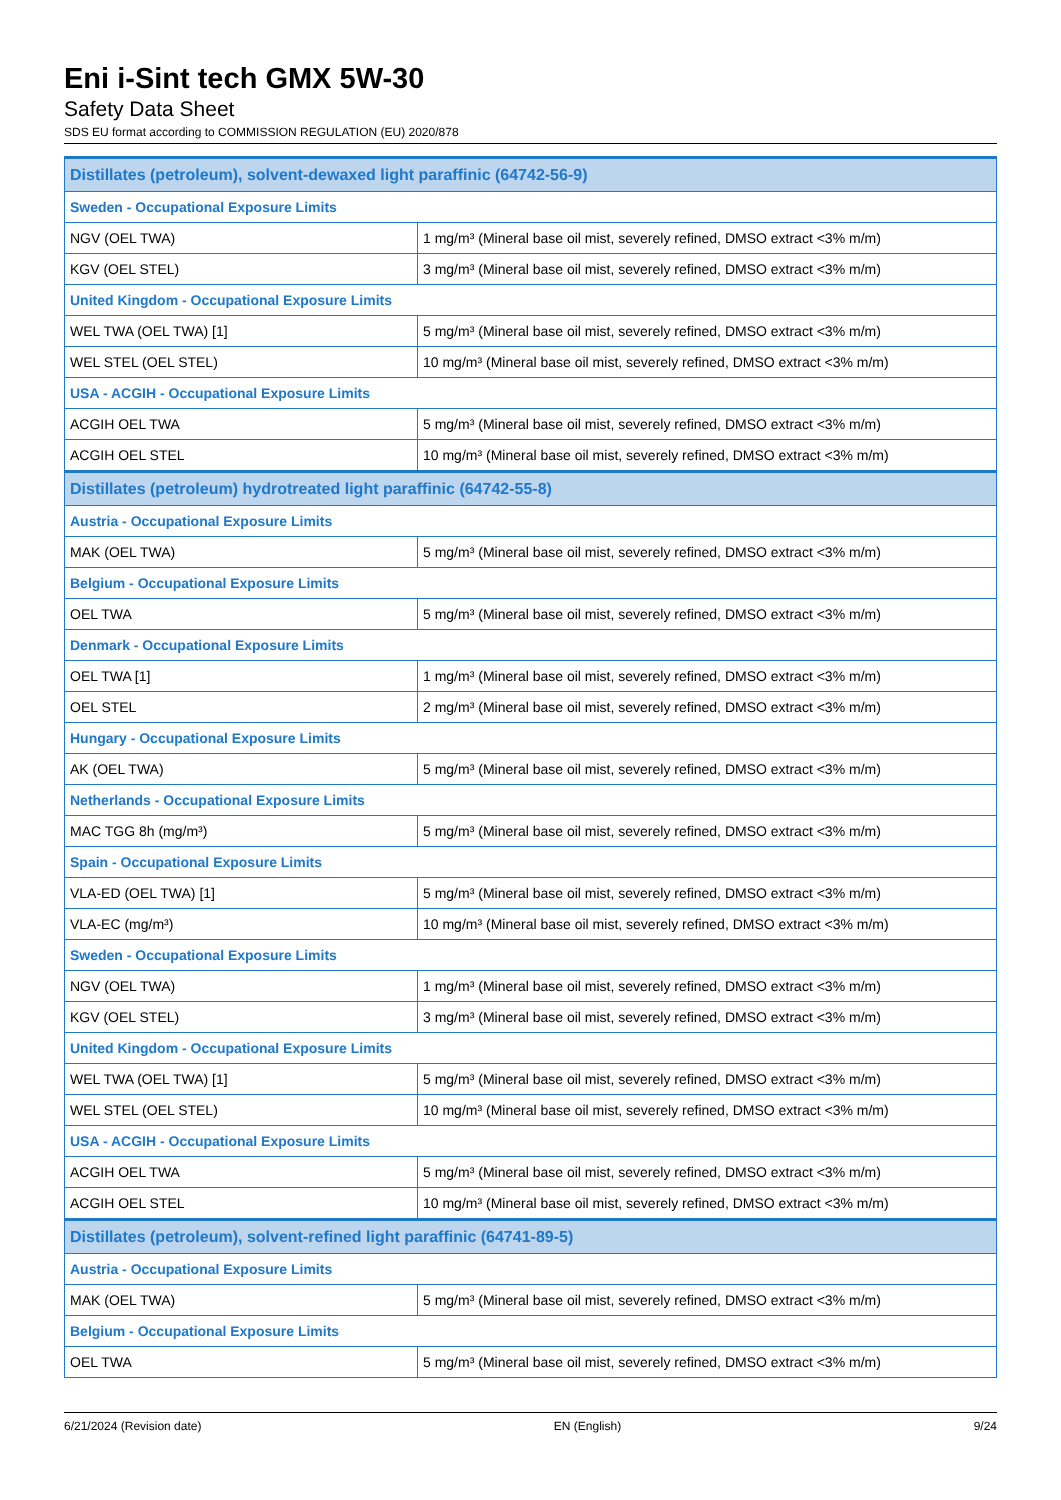Eni i-Sint tech GMX 5W-30
Safety Data Sheet
SDS EU format according to COMMISSION REGULATION (EU) 2020/878
| Distillates (petroleum), solvent-dewaxed light paraffinic (64742-56-9) | |
| Sweden - Occupational Exposure Limits | |
| NGV (OEL TWA) | 1 mg/m³ (Mineral base oil mist, severely refined, DMSO extract <3% m/m) |
| KGV (OEL STEL) | 3 mg/m³ (Mineral base oil mist, severely refined, DMSO extract <3% m/m) |
| United Kingdom - Occupational Exposure Limits | |
| WEL TWA (OEL TWA) [1] | 5 mg/m³ (Mineral base oil mist, severely refined, DMSO extract <3% m/m) |
| WEL STEL (OEL STEL) | 10 mg/m³ (Mineral base oil mist, severely refined, DMSO extract <3% m/m) |
| USA - ACGIH - Occupational Exposure Limits | |
| ACGIH OEL TWA | 5 mg/m³ (Mineral base oil mist, severely refined, DMSO extract <3% m/m) |
| ACGIH OEL STEL | 10 mg/m³ (Mineral base oil mist, severely refined, DMSO extract <3% m/m) |
| Distillates (petroleum) hydrotreated light paraffinic (64742-55-8) | |
| Austria - Occupational Exposure Limits | |
| MAK (OEL TWA) | 5 mg/m³ (Mineral base oil mist, severely refined, DMSO extract <3% m/m) |
| Belgium - Occupational Exposure Limits | |
| OEL TWA | 5 mg/m³ (Mineral base oil mist, severely refined, DMSO extract <3% m/m) |
| Denmark - Occupational Exposure Limits | |
| OEL TWA [1] | 1 mg/m³ (Mineral base oil mist, severely refined, DMSO extract <3% m/m) |
| OEL STEL | 2 mg/m³ (Mineral base oil mist, severely refined, DMSO extract <3% m/m) |
| Hungary - Occupational Exposure Limits | |
| AK (OEL TWA) | 5 mg/m³ (Mineral base oil mist, severely refined, DMSO extract <3% m/m) |
| Netherlands - Occupational Exposure Limits | |
| MAC TGG 8h (mg/m³) | 5 mg/m³ (Mineral base oil mist, severely refined, DMSO extract <3% m/m) |
| Spain - Occupational Exposure Limits | |
| VLA-ED (OEL TWA) [1] | 5 mg/m³ (Mineral base oil mist, severely refined, DMSO extract <3% m/m) |
| VLA-EC (mg/m³) | 10 mg/m³ (Mineral base oil mist, severely refined, DMSO extract <3% m/m) |
| Sweden - Occupational Exposure Limits | |
| NGV (OEL TWA) | 1 mg/m³ (Mineral base oil mist, severely refined, DMSO extract <3% m/m) |
| KGV (OEL STEL) | 3 mg/m³ (Mineral base oil mist, severely refined, DMSO extract <3% m/m) |
| United Kingdom - Occupational Exposure Limits | |
| WEL TWA (OEL TWA) [1] | 5 mg/m³ (Mineral base oil mist, severely refined, DMSO extract <3% m/m) |
| WEL STEL (OEL STEL) | 10 mg/m³ (Mineral base oil mist, severely refined, DMSO extract <3% m/m) |
| USA - ACGIH - Occupational Exposure Limits | |
| ACGIH OEL TWA | 5 mg/m³ (Mineral base oil mist, severely refined, DMSO extract <3% m/m) |
| ACGIH OEL STEL | 10 mg/m³ (Mineral base oil mist, severely refined, DMSO extract <3% m/m) |
| Distillates (petroleum), solvent-refined light paraffinic (64741-89-5) | |
| Austria - Occupational Exposure Limits | |
| MAK (OEL TWA) | 5 mg/m³ (Mineral base oil mist, severely refined, DMSO extract <3% m/m) |
| Belgium - Occupational Exposure Limits | |
| OEL TWA | 5 mg/m³ (Mineral base oil mist, severely refined, DMSO extract <3% m/m) |
6/21/2024 (Revision date) EN (English) 9/24